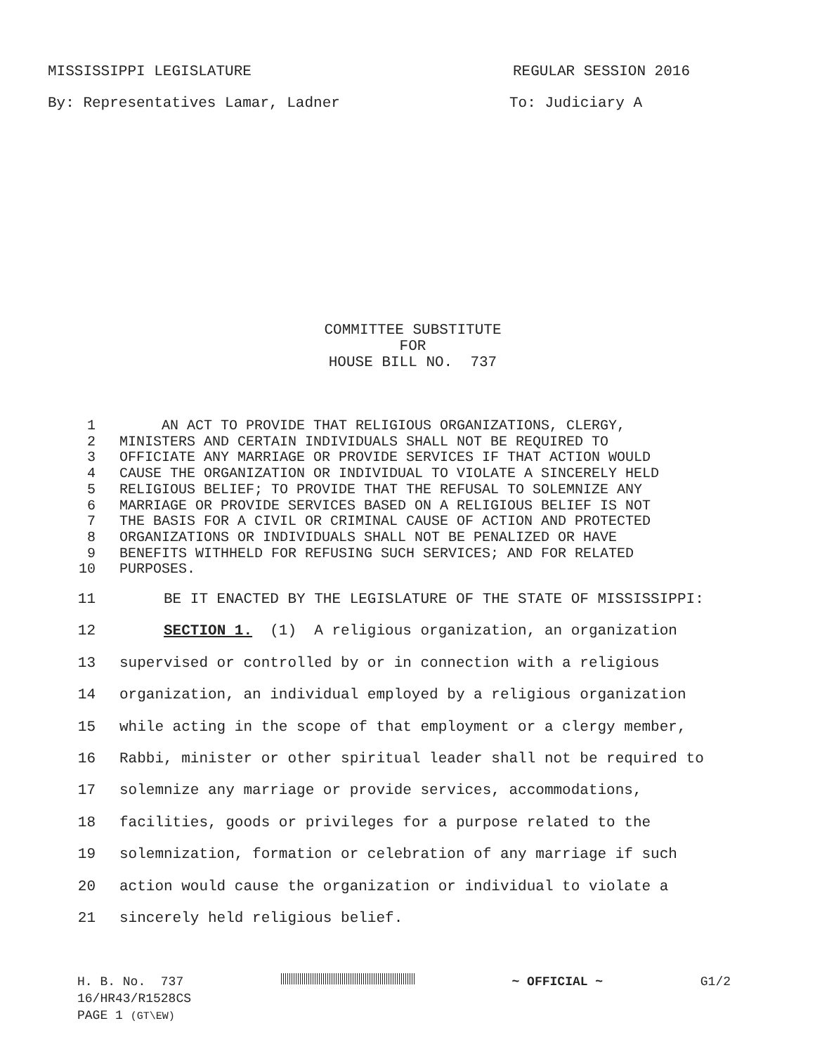MISSISSIPPI LEGISLATURE REGULAR SESSION 2016
By: Representatives Lamar, Ladner To: Judiciary A
COMMITTEE SUBSTITUTE
FOR
HOUSE BILL NO. 737
| 1 | AN ACT TO PROVIDE THAT RELIGIOUS ORGANIZATIONS, CLERGY, |
| 2 | MINISTERS AND CERTAIN INDIVIDUALS SHALL NOT BE REQUIRED TO |
| 3 | OFFICIATE ANY MARRIAGE OR PROVIDE SERVICES IF THAT ACTION WOULD |
| 4 | CAUSE THE ORGANIZATION OR INDIVIDUAL TO VIOLATE A SINCERELY HELD |
| 5 | RELIGIOUS BELIEF; TO PROVIDE THAT THE REFUSAL TO SOLEMNIZE ANY |
| 6 | MARRIAGE OR PROVIDE SERVICES BASED ON A RELIGIOUS BELIEF IS NOT |
| 7 | THE BASIS FOR A CIVIL OR CRIMINAL CAUSE OF ACTION AND PROTECTED |
| 8 | ORGANIZATIONS OR INDIVIDUALS SHALL NOT BE PENALIZED OR HAVE |
| 9 | BENEFITS WITHHELD FOR REFUSING SUCH SERVICES; AND FOR RELATED |
| 10 | PURPOSES. |
| 11 | BE IT ENACTED BY THE LEGISLATURE OF THE STATE OF MISSISSIPPI: |
| 12 | SECTION 1. (1) A religious organization, an organization |
| 13 | supervised or controlled by or in connection with a religious |
| 14 | organization, an individual employed by a religious organization |
| 15 | while acting in the scope of that employment or a clergy member, |
| 16 | Rabbi, minister or other spiritual leader shall not be required to |
| 17 | solemnize any marriage or provide services, accommodations, |
| 18 | facilities, goods or privileges for a purpose related to the |
| 19 | solemnization, formation or celebration of any marriage if such |
| 20 | action would cause the organization or individual to violate a |
| 21 | sincerely held religious belief. |
H. B. No. 737 ~ OFFICIAL ~ G1/2
16/HR43/R1528CS
PAGE 1 (GT\EW)